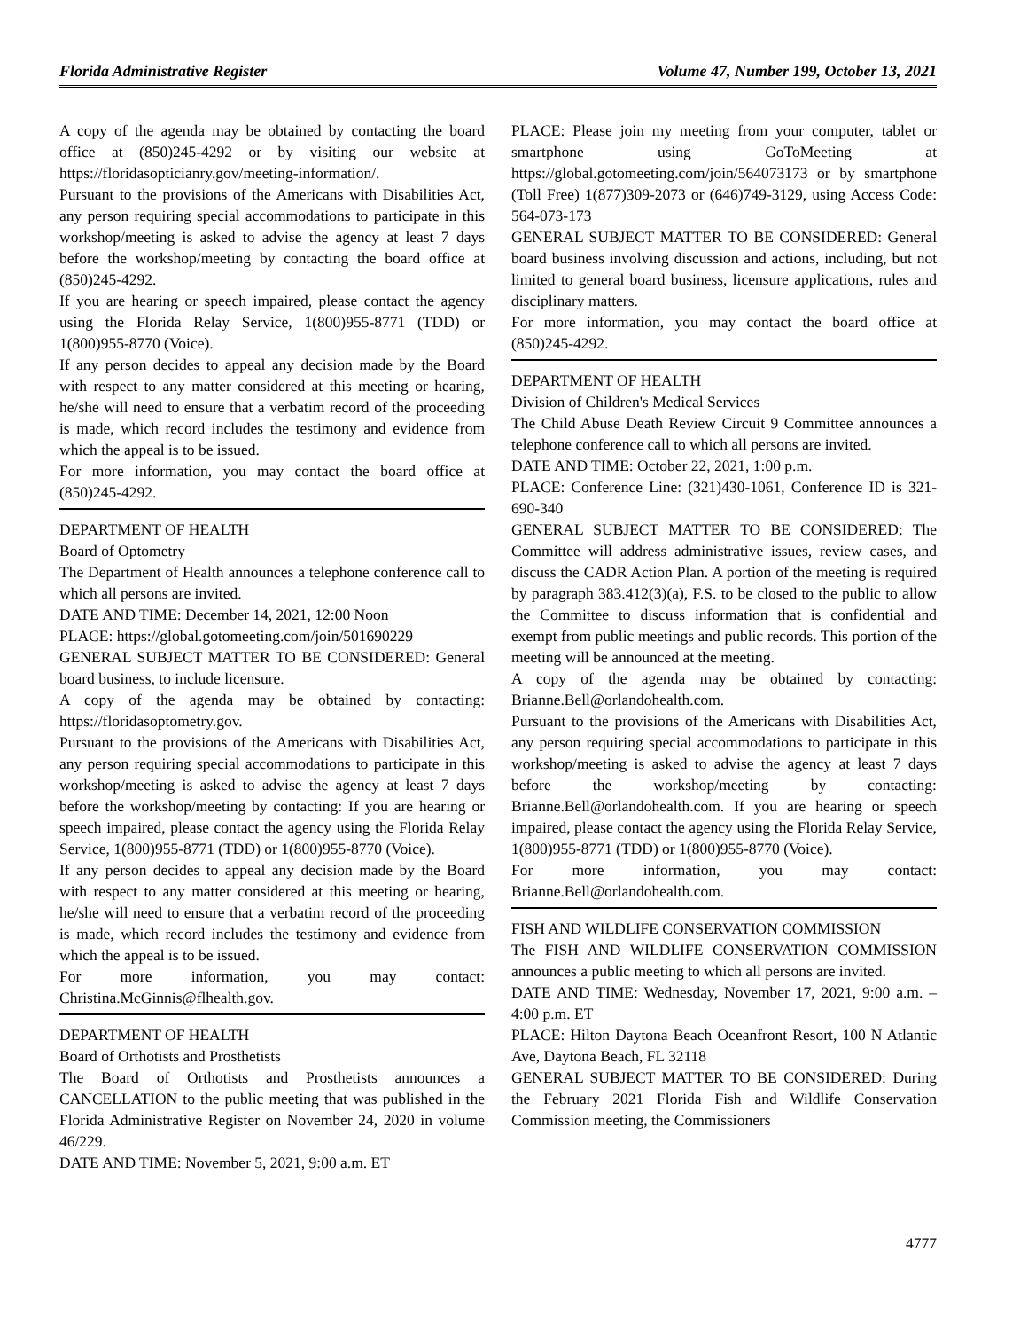Florida Administrative Register Volume 47, Number 199, October 13, 2021
A copy of the agenda may be obtained by contacting the board office at (850)245-4292 or by visiting our website at https://floridasopticianry.gov/meeting-information/.
Pursuant to the provisions of the Americans with Disabilities Act, any person requiring special accommodations to participate in this workshop/meeting is asked to advise the agency at least 7 days before the workshop/meeting by contacting the board office at (850)245-4292.
If you are hearing or speech impaired, please contact the agency using the Florida Relay Service, 1(800)955-8771 (TDD) or 1(800)955-8770 (Voice).
If any person decides to appeal any decision made by the Board with respect to any matter considered at this meeting or hearing, he/she will need to ensure that a verbatim record of the proceeding is made, which record includes the testimony and evidence from which the appeal is to be issued.
For more information, you may contact the board office at (850)245-4292.
DEPARTMENT OF HEALTH
Board of Optometry
The Department of Health announces a telephone conference call to which all persons are invited.
DATE AND TIME: December 14, 2021, 12:00 Noon
PLACE: https://global.gotomeeting.com/join/501690229
GENERAL SUBJECT MATTER TO BE CONSIDERED: General board business, to include licensure.
A copy of the agenda may be obtained by contacting: https://floridasoptometry.gov.
Pursuant to the provisions of the Americans with Disabilities Act, any person requiring special accommodations to participate in this workshop/meeting is asked to advise the agency at least 7 days before the workshop/meeting by contacting: If you are hearing or speech impaired, please contact the agency using the Florida Relay Service, 1(800)955-8771 (TDD) or 1(800)955-8770 (Voice).
If any person decides to appeal any decision made by the Board with respect to any matter considered at this meeting or hearing, he/she will need to ensure that a verbatim record of the proceeding is made, which record includes the testimony and evidence from which the appeal is to be issued.
For more information, you may contact: Christina.McGinnis@flhealth.gov.
DEPARTMENT OF HEALTH
Board of Orthotists and Prosthetists
The Board of Orthotists and Prosthetists announces a CANCELLATION to the public meeting that was published in the Florida Administrative Register on November 24, 2020 in volume 46/229.
DATE AND TIME: November 5, 2021, 9:00 a.m. ET
PLACE: Please join my meeting from your computer, tablet or smartphone using GoToMeeting at https://global.gotomeeting.com/join/564073173 or by smartphone (Toll Free) 1(877)309-2073 or (646)749-3129, using Access Code: 564-073-173
GENERAL SUBJECT MATTER TO BE CONSIDERED: General board business involving discussion and actions, including, but not limited to general board business, licensure applications, rules and disciplinary matters.
For more information, you may contact the board office at (850)245-4292.
DEPARTMENT OF HEALTH
Division of Children's Medical Services
The Child Abuse Death Review Circuit 9 Committee announces a telephone conference call to which all persons are invited.
DATE AND TIME: October 22, 2021, 1:00 p.m.
PLACE: Conference Line: (321)430-1061, Conference ID is 321-690-340
GENERAL SUBJECT MATTER TO BE CONSIDERED: The Committee will address administrative issues, review cases, and discuss the CADR Action Plan. A portion of the meeting is required by paragraph 383.412(3)(a), F.S. to be closed to the public to allow the Committee to discuss information that is confidential and exempt from public meetings and public records. This portion of the meeting will be announced at the meeting.
A copy of the agenda may be obtained by contacting: Brianne.Bell@orlandohealth.com.
Pursuant to the provisions of the Americans with Disabilities Act, any person requiring special accommodations to participate in this workshop/meeting is asked to advise the agency at least 7 days before the workshop/meeting by contacting: Brianne.Bell@orlandohealth.com. If you are hearing or speech impaired, please contact the agency using the Florida Relay Service, 1(800)955-8771 (TDD) or 1(800)955-8770 (Voice).
For more information, you may contact: Brianne.Bell@orlandohealth.com.
FISH AND WILDLIFE CONSERVATION COMMISSION
The FISH AND WILDLIFE CONSERVATION COMMISSION announces a public meeting to which all persons are invited.
DATE AND TIME: Wednesday, November 17, 2021, 9:00 a.m. – 4:00 p.m. ET
PLACE: Hilton Daytona Beach Oceanfront Resort, 100 N Atlantic Ave, Daytona Beach, FL 32118
GENERAL SUBJECT MATTER TO BE CONSIDERED: During the February 2021 Florida Fish and Wildlife Conservation Commission meeting, the Commissioners
4777